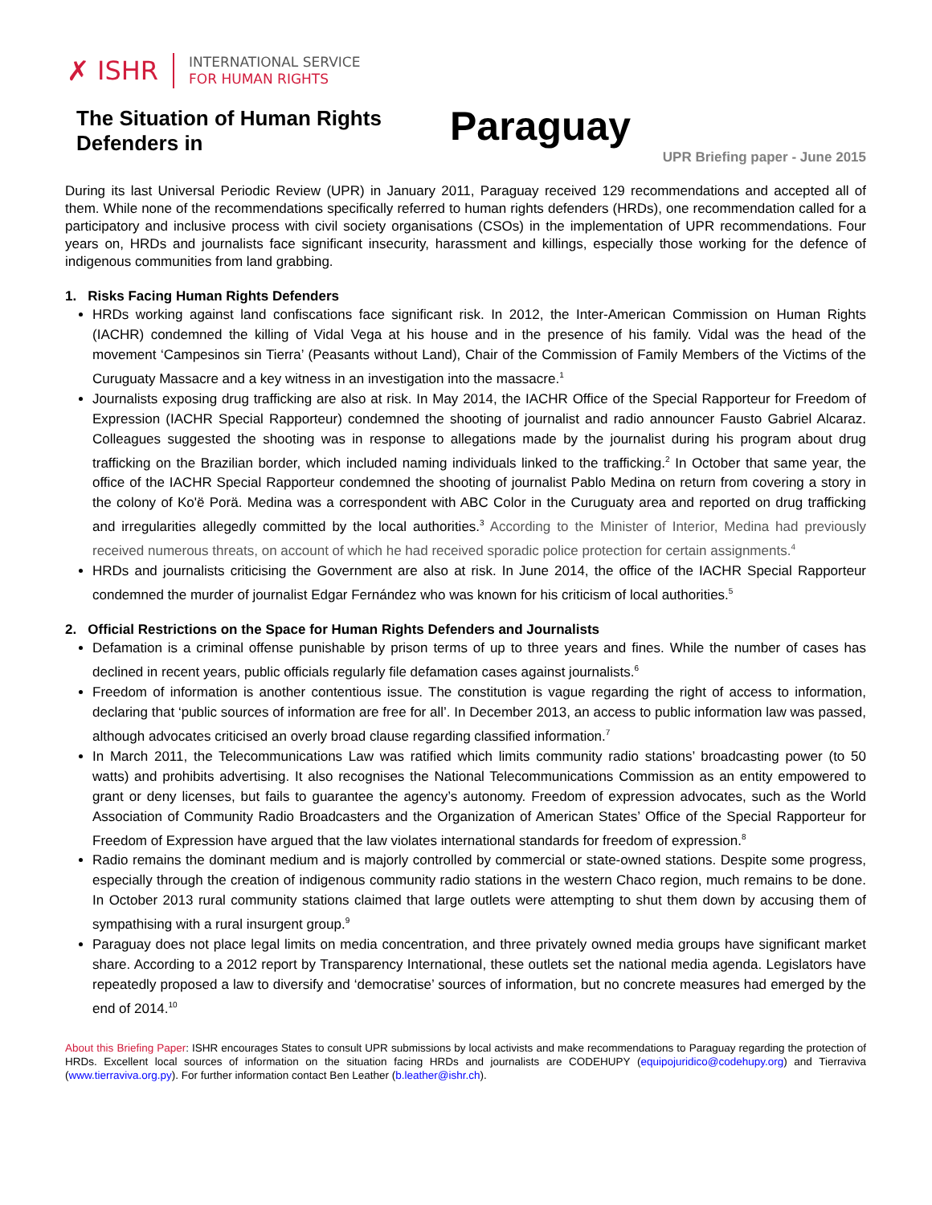✗ ISHR
INTERNATIONAL SERVICE
FOR HUMAN RIGHTS
The Situation of Human Rights Defenders in
Paraguay
UPR Briefing paper - June 2015
During its last Universal Periodic Review (UPR) in January 2011, Paraguay received 129 recommendations and accepted all of them. While none of the recommendations specifically referred to human rights defenders (HRDs), one recommendation called for a participatory and inclusive process with civil society organisations (CSOs) in the implementation of UPR recommendations. Four years on, HRDs and journalists face significant insecurity, harassment and killings, especially those working for the defence of indigenous communities from land grabbing.
1. Risks Facing Human Rights Defenders
HRDs working against land confiscations face significant risk. In 2012, the Inter-American Commission on Human Rights (IACHR) condemned the killing of Vidal Vega at his house and in the presence of his family. Vidal was the head of the movement ‘Campesinos sin Tierra’ (Peasants without Land), Chair of the Commission of Family Members of the Victims of the Curuguaty Massacre and a key witness in an investigation into the massacre.<sup>1</sup>
Journalists exposing drug trafficking are also at risk. In May 2014, the IACHR Office of the Special Rapporteur for Freedom of Expression (IACHR Special Rapporteur) condemned the shooting of journalist and radio announcer Fausto Gabriel Alcaraz. Colleagues suggested the shooting was in response to allegations made by the journalist during his program about drug trafficking on the Brazilian border, which included naming individuals linked to the trafficking.<sup>2</sup> In October that same year, the office of the IACHR Special Rapporteur condemned the shooting of journalist Pablo Medina on return from covering a story in the colony of Ko'ë Porä. Medina was a correspondent with ABC Color in the Curuguaty area and reported on drug trafficking and irregularities allegedly committed by the local authorities.<sup>3</sup> According to the Minister of Interior, Medina had previously received numerous threats, on account of which he had received sporadic police protection for certain assignments.<sup>4</sup>
HRDs and journalists criticising the Government are also at risk. In June 2014, the office of the IACHR Special Rapporteur condemned the murder of journalist Edgar Fernández who was known for his criticism of local authorities.<sup>5</sup>
2. Official Restrictions on the Space for Human Rights Defenders and Journalists
Defamation is a criminal offense punishable by prison terms of up to three years and fines. While the number of cases has declined in recent years, public officials regularly file defamation cases against journalists.<sup>6</sup>
Freedom of information is another contentious issue. The constitution is vague regarding the right of access to information, declaring that ‘public sources of information are free for all’. In December 2013, an access to public information law was passed, although advocates criticised an overly broad clause regarding classified information.<sup>7</sup>
In March 2011, the Telecommunications Law was ratified which limits community radio stations’ broadcasting power (to 50 watts) and prohibits advertising. It also recognises the National Telecommunications Commission as an entity empowered to grant or deny licenses, but fails to guarantee the agency’s autonomy. Freedom of expression advocates, such as the World Association of Community Radio Broadcasters and the Organization of American States’ Office of the Special Rapporteur for Freedom of Expression have argued that the law violates international standards for freedom of expression.<sup>8</sup>
Radio remains the dominant medium and is majorly controlled by commercial or state-owned stations. Despite some progress, especially through the creation of indigenous community radio stations in the western Chaco region, much remains to be done. In October 2013 rural community stations claimed that large outlets were attempting to shut them down by accusing them of sympathising with a rural insurgent group.<sup>9</sup>
Paraguay does not place legal limits on media concentration, and three privately owned media groups have significant market share. According to a 2012 report by Transparency International, these outlets set the national media agenda. Legislators have repeatedly proposed a law to diversify and ‘democratise’ sources of information, but no concrete measures had emerged by the end of 2014.<sup>10</sup>
About this Briefing Paper: ISHR encourages States to consult UPR submissions by local activists and make recommendations to Paraguay regarding the protection of HRDs. Excellent local sources of information on the situation facing HRDs and journalists are CODEHUPY (equipojuridico@codehupy.org) and Tierraviva (www.tierraviva.org.py). For further information contact Ben Leather (b.leather@ishr.ch).